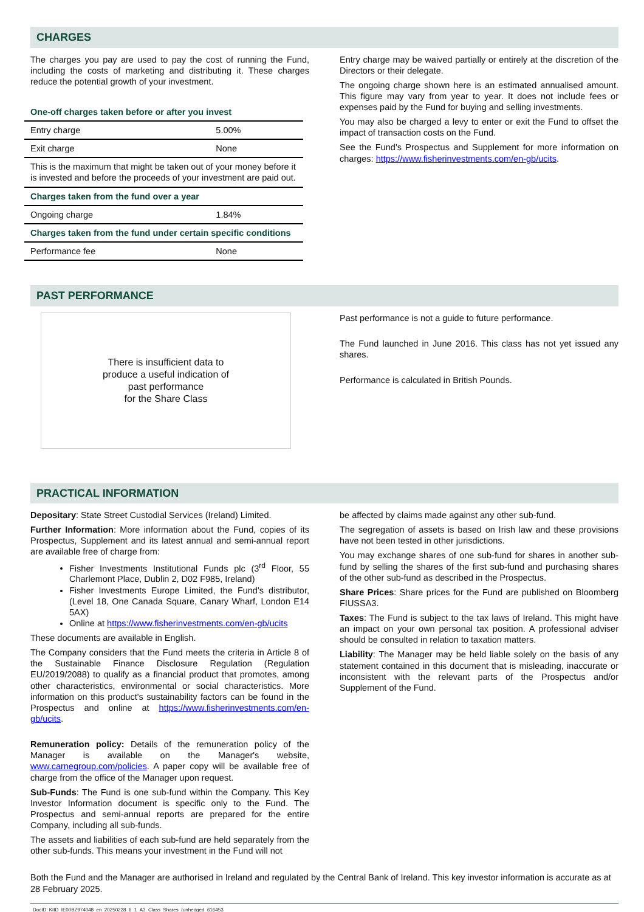CHARGES
The charges you pay are used to pay the cost of running the Fund, including the costs of marketing and distributing it. These charges reduce the potential growth of your investment.
| One-off charges taken before or after you invest | |
| Entry charge | 5.00% |
| Exit charge | None |
| This is the maximum that might be taken out of your money before it is invested and before the proceeds of your investment are paid out. | |
| Charges taken from the fund over a year | |
| Ongoing charge | 1.84% |
| Charges taken from the fund under certain specific conditions | |
| Performance fee | None |
Entry charge may be waived partially or entirely at the discretion of the Directors or their delegate.
The ongoing charge shown here is an estimated annualised amount. This figure may vary from year to year. It does not include fees or expenses paid by the Fund for buying and selling investments.
You may also be charged a levy to enter or exit the Fund to offset the impact of transaction costs on the Fund.
See the Fund's Prospectus and Supplement for more information on charges: https://www.fisherinvestments.com/en-gb/ucits.
PAST PERFORMANCE
There is insufficient data to
produce a useful indication of
past performance
for the Share Class
Past performance is not a guide to future performance.
The Fund launched in June 2016. This class has not yet issued any shares.
Performance is calculated in British Pounds.
PRACTICAL INFORMATION
Depositary: State Street Custodial Services (Ireland) Limited.
Further Information: More information about the Fund, copies of its Prospectus, Supplement and its latest annual and semi-annual report are available free of charge from:
Fisher Investments Institutional Funds plc (3<sup>rd</sup> Floor, 55 Charlemont Place, Dublin 2, D02 F985, Ireland)
Fisher Investments Europe Limited, the Fund's distributor, (Level 18, One Canada Square, Canary Wharf, London E14 5AX)
Online at https://www.fisherinvestments.com/en-gb/ucits
These documents are available in English.
The Company considers that the Fund meets the criteria in Article 8 of the Sustainable Finance Disclosure Regulation (Regulation EU/2019/2088) to qualify as a financial product that promotes, among other characteristics, environmental or social characteristics. More information on this product's sustainability factors can be found in the Prospectus and online at https://www.fisherinvestments.com/en-gb/ucits.
Remuneration policy: Details of the remuneration policy of the Manager is available on the Manager's website, www.carnegroup.com/policies. A paper copy will be available free of charge from the office of the Manager upon request.
Sub-Funds: The Fund is one sub-fund within the Company. This Key Investor Information document is specific only to the Fund. The Prospectus and semi-annual reports are prepared for the entire Company, including all sub-funds.
The assets and liabilities of each sub-fund are held separately from the other sub-funds. This means your investment in the Fund will not
be affected by claims made against any other sub-fund.
The segregation of assets is based on Irish law and these provisions have not been tested in other jurisdictions.
You may exchange shares of one sub-fund for shares in another sub-fund by selling the shares of the first sub-fund and purchasing shares of the other sub-fund as described in the Prospectus.
Share Prices: Share prices for the Fund are published on Bloomberg FIUSSA3.
Taxes: The Fund is subject to the tax laws of Ireland. This might have an impact on your own personal tax position. A professional adviser should be consulted in relation to taxation matters.
Liability: The Manager may be held liable solely on the basis of any statement contained in this document that is misleading, inaccurate or inconsistent with the relevant parts of the Prospectus and/or Supplement of the Fund.
Both the Fund and the Manager are authorised in Ireland and regulated by the Central Bank of Ireland. This key investor information is accurate as at 28 February 2025.
DocID: KIID_IE00BZ974048_en_20250228_6_1_A3_Class_Shares_(unhedged_616453